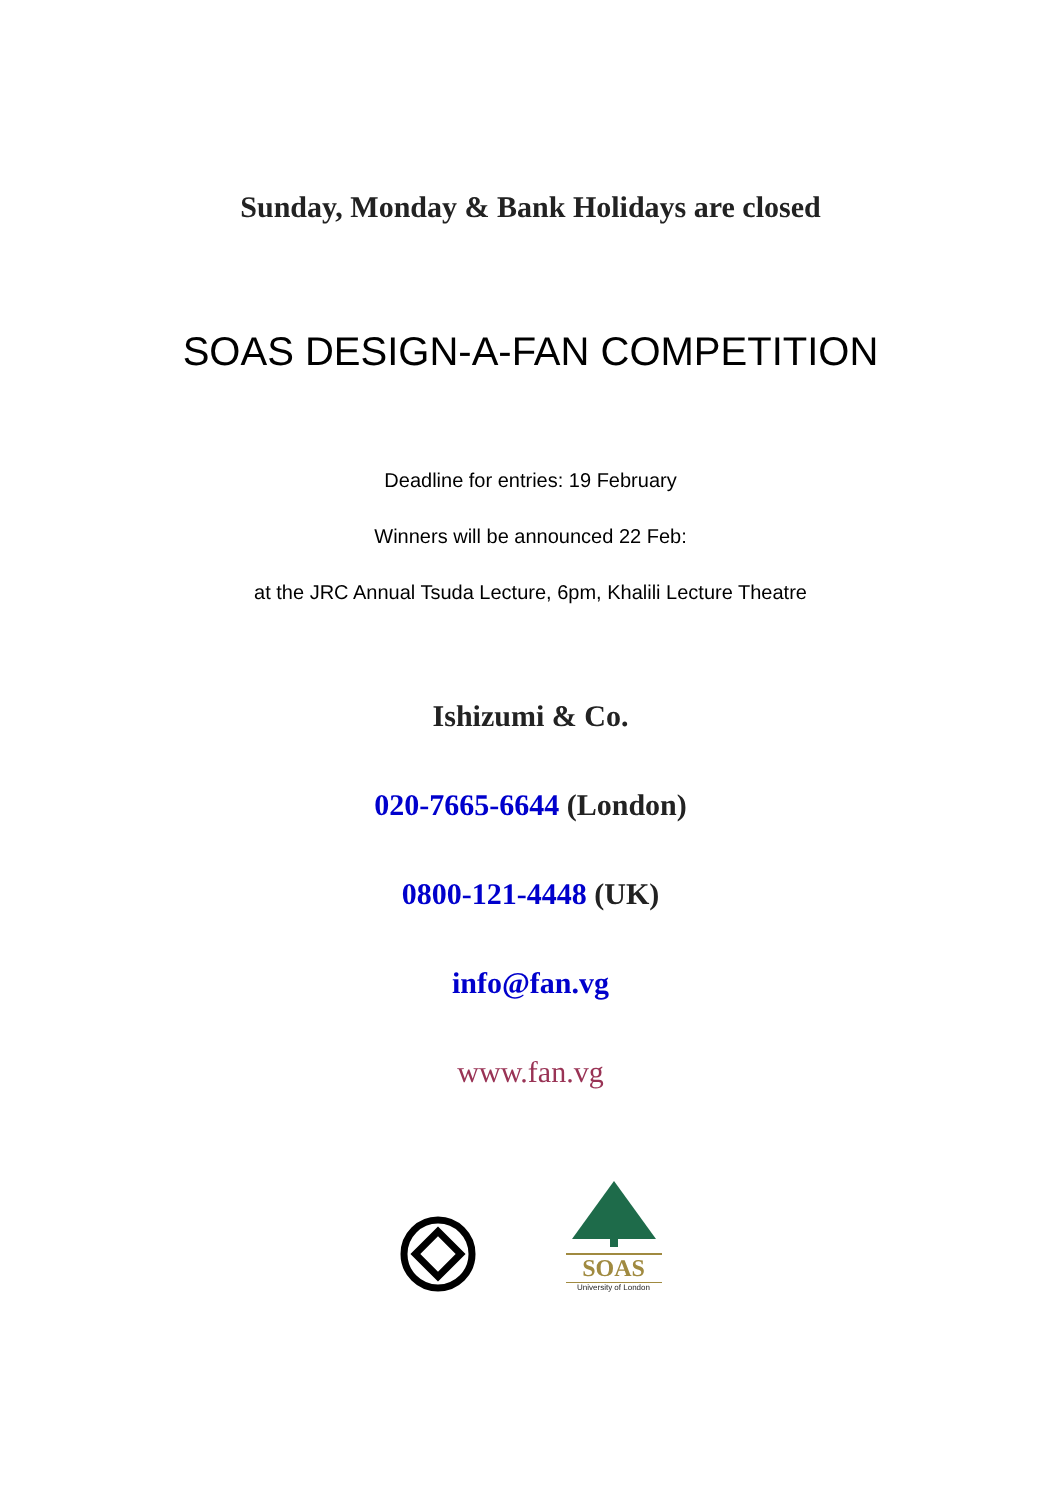Sunday, Monday & Bank Holidays are closed
SOAS DESIGN-A-FAN COMPETITION
Deadline for entries: 19 February
Winners will be announced 22 Feb:
at the JRC Annual Tsuda Lecture, 6pm, Khalili Lecture Theatre
Ishizumi & Co.
020-7665-6644 (London)
0800-121-4448 (UK)
info@fan.vg
www.fan.vg
SOAS
University of London